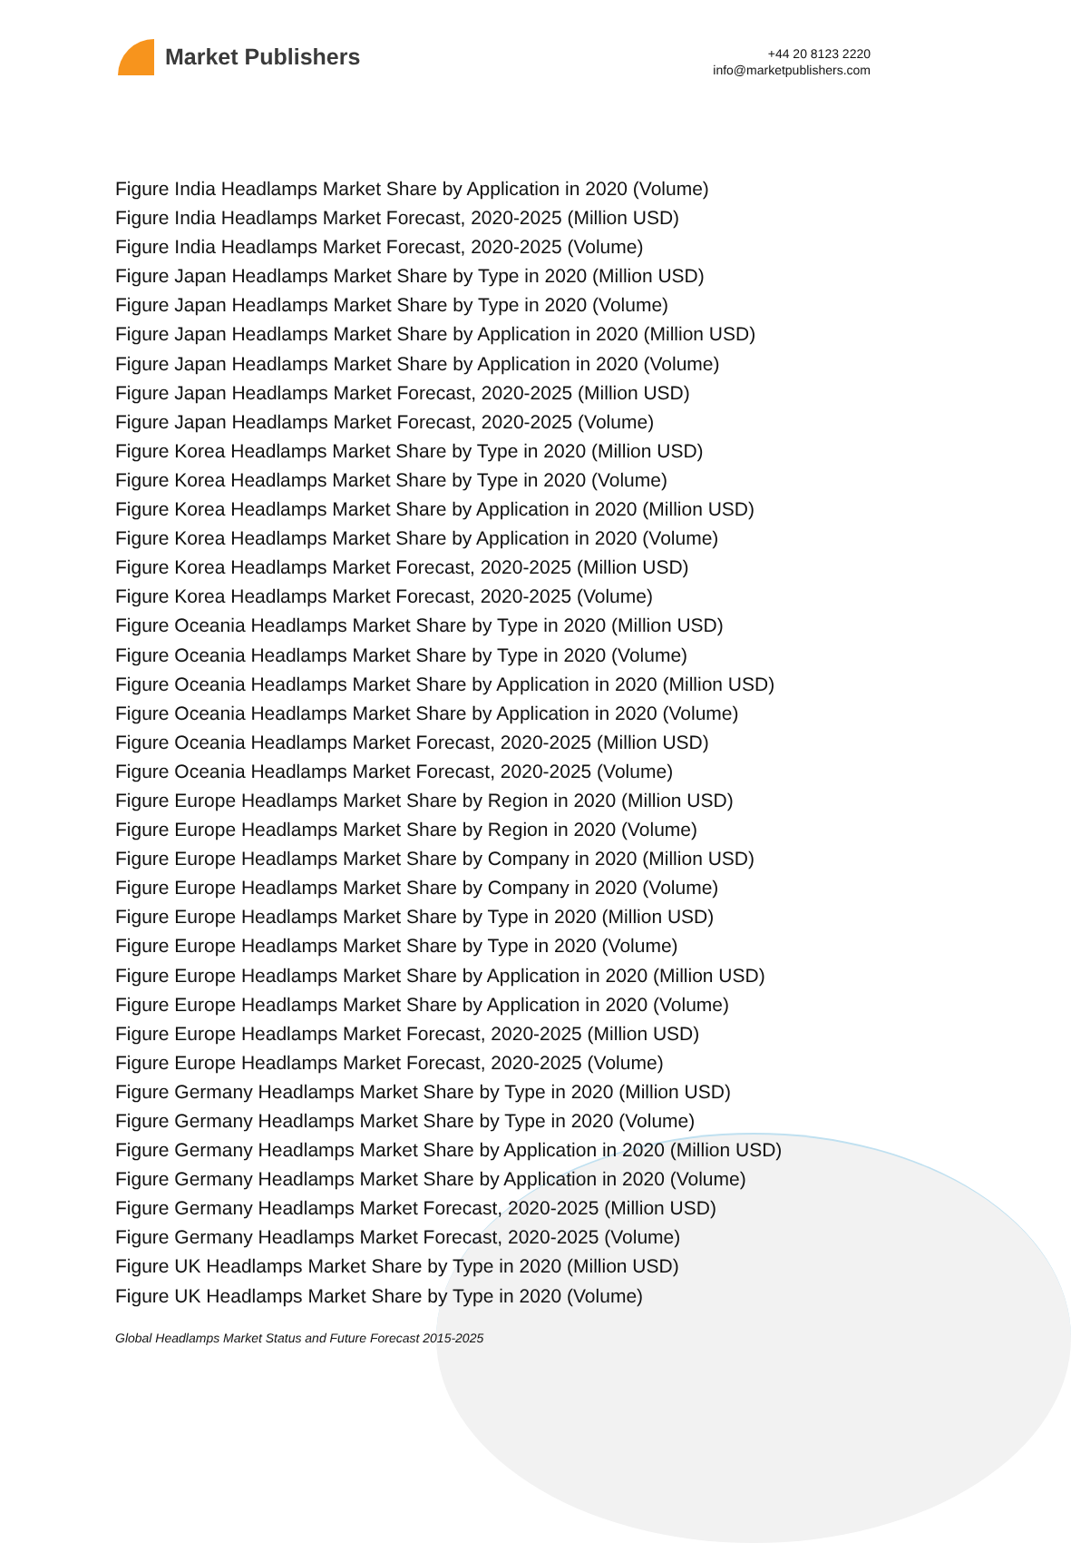Market Publishers
+44 20 8123 2220
info@marketpublishers.com
Figure India Headlamps Market Share by Application in 2020 (Volume)
Figure India Headlamps Market Forecast, 2020-2025 (Million USD)
Figure India Headlamps Market Forecast, 2020-2025 (Volume)
Figure Japan Headlamps Market Share by Type in 2020 (Million USD)
Figure Japan Headlamps Market Share by Type in 2020 (Volume)
Figure Japan Headlamps Market Share by Application in 2020 (Million USD)
Figure Japan Headlamps Market Share by Application in 2020 (Volume)
Figure Japan Headlamps Market Forecast, 2020-2025 (Million USD)
Figure Japan Headlamps Market Forecast, 2020-2025 (Volume)
Figure Korea Headlamps Market Share by Type in 2020 (Million USD)
Figure Korea Headlamps Market Share by Type in 2020 (Volume)
Figure Korea Headlamps Market Share by Application in 2020 (Million USD)
Figure Korea Headlamps Market Share by Application in 2020 (Volume)
Figure Korea Headlamps Market Forecast, 2020-2025 (Million USD)
Figure Korea Headlamps Market Forecast, 2020-2025 (Volume)
Figure Oceania Headlamps Market Share by Type in 2020 (Million USD)
Figure Oceania Headlamps Market Share by Type in 2020 (Volume)
Figure Oceania Headlamps Market Share by Application in 2020 (Million USD)
Figure Oceania Headlamps Market Share by Application in 2020 (Volume)
Figure Oceania Headlamps Market Forecast, 2020-2025 (Million USD)
Figure Oceania Headlamps Market Forecast, 2020-2025 (Volume)
Figure Europe Headlamps Market Share by Region in 2020 (Million USD)
Figure Europe Headlamps Market Share by Region in 2020 (Volume)
Figure Europe Headlamps Market Share by Company in 2020 (Million USD)
Figure Europe Headlamps Market Share by Company in 2020 (Volume)
Figure Europe Headlamps Market Share by Type in 2020 (Million USD)
Figure Europe Headlamps Market Share by Type in 2020 (Volume)
Figure Europe Headlamps Market Share by Application in 2020 (Million USD)
Figure Europe Headlamps Market Share by Application in 2020 (Volume)
Figure Europe Headlamps Market Forecast, 2020-2025 (Million USD)
Figure Europe Headlamps Market Forecast, 2020-2025 (Volume)
Figure Germany Headlamps Market Share by Type in 2020 (Million USD)
Figure Germany Headlamps Market Share by Type in 2020 (Volume)
Figure Germany Headlamps Market Share by Application in 2020 (Million USD)
Figure Germany Headlamps Market Share by Application in 2020 (Volume)
Figure Germany Headlamps Market Forecast, 2020-2025 (Million USD)
Figure Germany Headlamps Market Forecast, 2020-2025 (Volume)
Figure UK Headlamps Market Share by Type in 2020 (Million USD)
Figure UK Headlamps Market Share by Type in 2020 (Volume)
Global Headlamps Market Status and Future Forecast 2015-2025